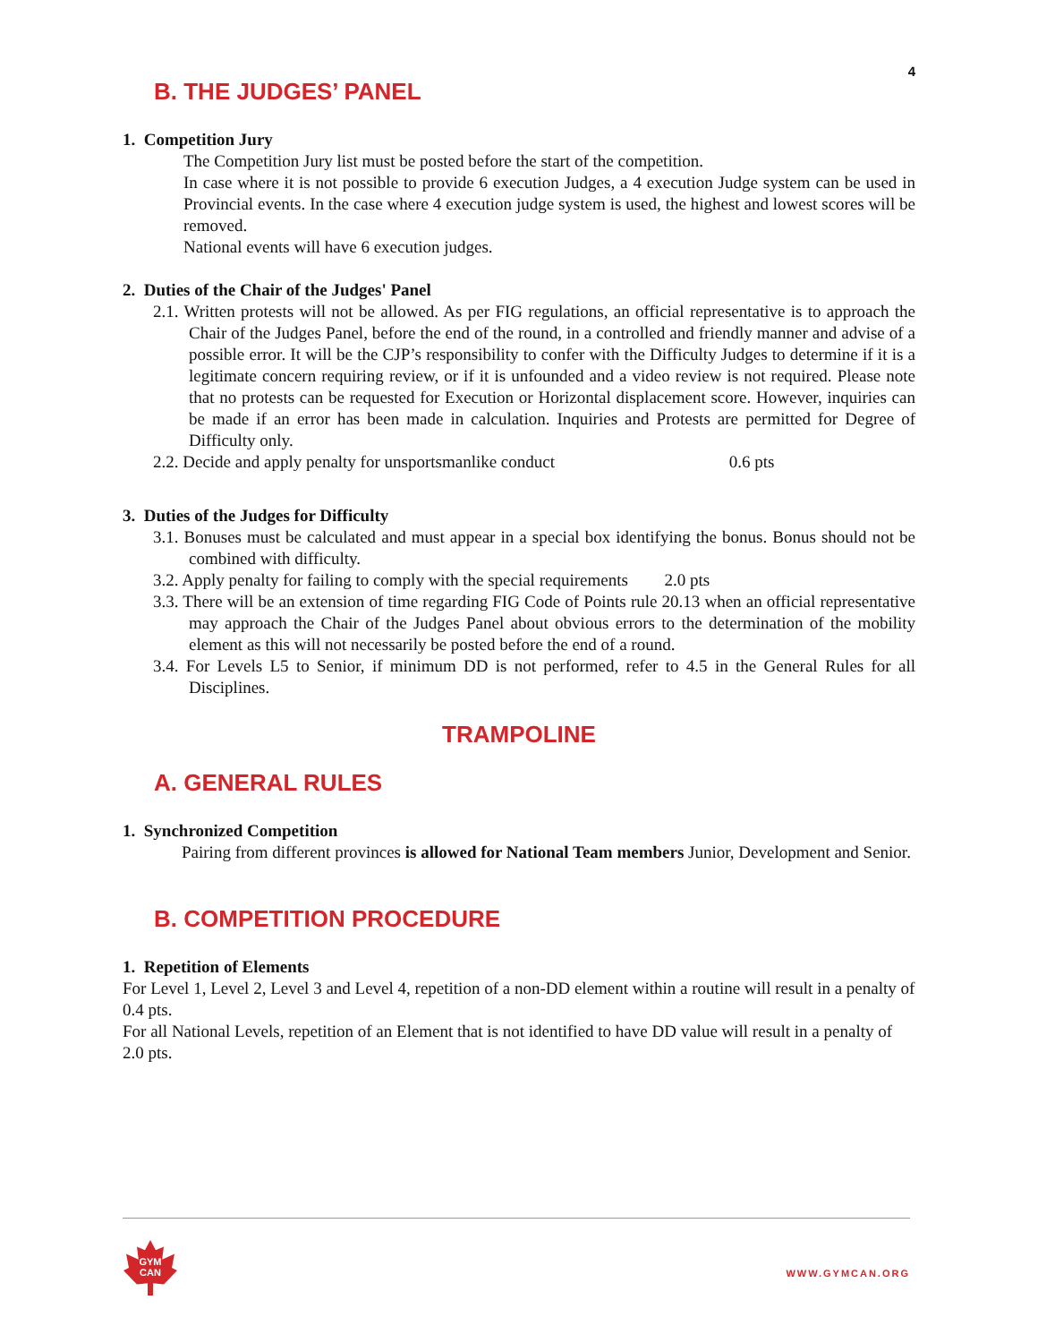4
B. THE JUDGES’ PANEL
1. Competition Jury
The Competition Jury list must be posted before the start of the competition.
In case where it is not possible to provide 6 execution Judges, a 4 execution Judge system can be used in Provincial events. In the case where 4 execution judge system is used, the highest and lowest scores will be removed.
National events will have 6 execution judges.
2. Duties of the Chair of the Judges' Panel
2.1. Written protests will not be allowed. As per FIG regulations, an official representative is to approach the Chair of the Judges Panel, before the end of the round, in a controlled and friendly manner and advise of a possible error. It will be the CJP’s responsibility to confer with the Difficulty Judges to determine if it is a legitimate concern requiring review, or if it is unfounded and a video review is not required. Please note that no protests can be requested for Execution or Horizontal displacement score. However, inquiries can be made if an error has been made in calculation. Inquiries and Protests are permitted for Degree of Difficulty only.
2.2. Decide and apply penalty for unsportsmanlike conduct 0.6 pts
3. Duties of the Judges for Difficulty
3.1. Bonuses must be calculated and must appear in a special box identifying the bonus. Bonus should not be combined with difficulty.
3.2. Apply penalty for failing to comply with the special requirements 2.0 pts
3.3. There will be an extension of time regarding FIG Code of Points rule 20.13 when an official representative may approach the Chair of the Judges Panel about obvious errors to the determination of the mobility element as this will not necessarily be posted before the end of a round.
3.4. For Levels L5 to Senior, if minimum DD is not performed, refer to 4.5 in the General Rules for all Disciplines.
TRAMPOLINE
A. GENERAL RULES
1. Synchronized Competition
Pairing from different provinces is allowed for National Team members Junior, Development and Senior.
B. COMPETITION PROCEDURE
1. Repetition of Elements
For Level 1, Level 2, Level 3 and Level 4, repetition of a non-DD element within a routine will result in a penalty of 0.4 pts.
For all National Levels, repetition of an Element that is not identified to have DD value will result in a penalty of 2.0 pts.
GYM
CAN
WWW.GYMCAN.ORG